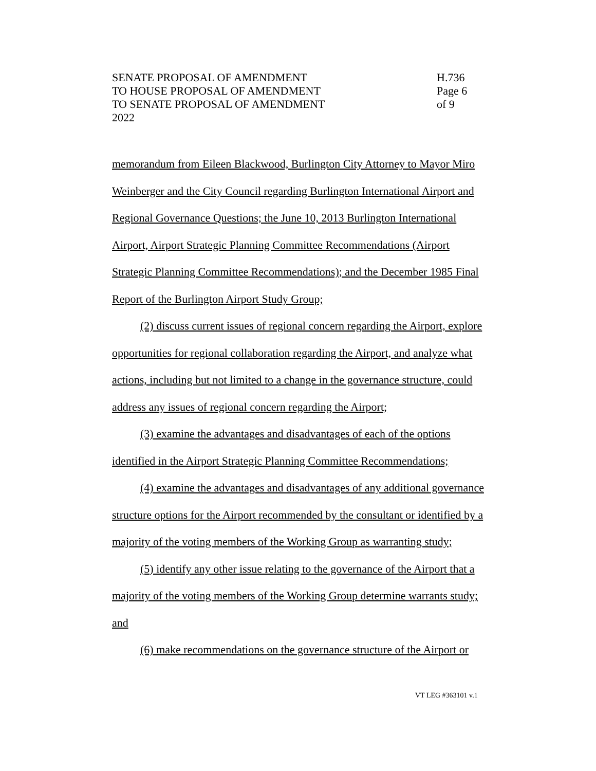SENATE PROPOSAL OF AMENDMENT
TO HOUSE PROPOSAL OF AMENDMENT
TO SENATE PROPOSAL OF AMENDMENT
2022
H.736
Page 6 of 9
memorandum from Eileen Blackwood, Burlington City Attorney to Mayor Miro Weinberger and the City Council regarding Burlington International Airport and Regional Governance Questions; the June 10, 2013 Burlington International Airport, Airport Strategic Planning Committee Recommendations (Airport Strategic Planning Committee Recommendations); and the December 1985 Final Report of the Burlington Airport Study Group;
(2) discuss current issues of regional concern regarding the Airport, explore opportunities for regional collaboration regarding the Airport, and analyze what actions, including but not limited to a change in the governance structure, could address any issues of regional concern regarding the Airport;
(3) examine the advantages and disadvantages of each of the options identified in the Airport Strategic Planning Committee Recommendations;
(4) examine the advantages and disadvantages of any additional governance structure options for the Airport recommended by the consultant or identified by a majority of the voting members of the Working Group as warranting study;
(5) identify any other issue relating to the governance of the Airport that a majority of the voting members of the Working Group determine warrants study; and
(6) make recommendations on the governance structure of the Airport or
VT LEG #363101 v.1